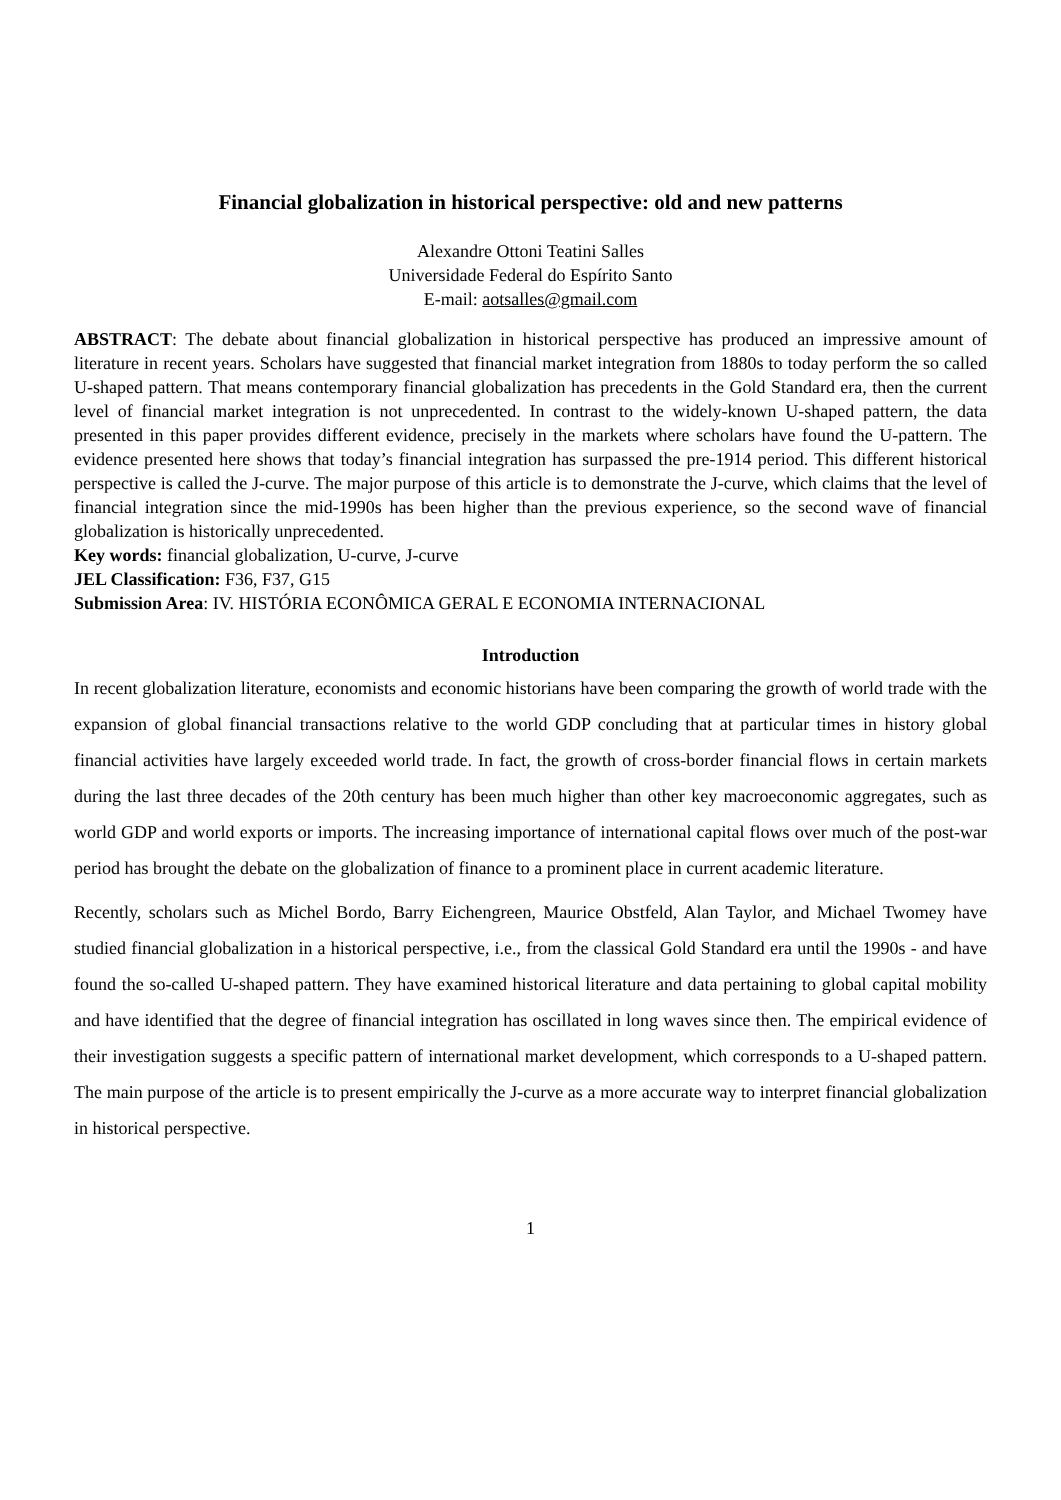Financial globalization in historical perspective: old and new patterns
Alexandre Ottoni Teatini Salles
Universidade Federal do Espírito Santo
E-mail: aotsalles@gmail.com
ABSTRACT: The debate about financial globalization in historical perspective has produced an impressive amount of literature in recent years. Scholars have suggested that financial market integration from 1880s to today perform the so called U-shaped pattern. That means contemporary financial globalization has precedents in the Gold Standard era, then the current level of financial market integration is not unprecedented. In contrast to the widely-known U-shaped pattern, the data presented in this paper provides different evidence, precisely in the markets where scholars have found the U-pattern. The evidence presented here shows that today’s financial integration has surpassed the pre-1914 period. This different historical perspective is called the J-curve. The major purpose of this article is to demonstrate the J-curve, which claims that the level of financial integration since the mid-1990s has been higher than the previous experience, so the second wave of financial globalization is historically unprecedented.
Key words: financial globalization, U-curve, J-curve
JEL Classification: F36, F37, G15
Submission Area: IV. HISTÓRIA ECONÔMICA GERAL E ECONOMIA INTERNACIONAL
Introduction
In recent globalization literature, economists and economic historians have been comparing the growth of world trade with the expansion of global financial transactions relative to the world GDP concluding that at particular times in history global financial activities have largely exceeded world trade. In fact, the growth of cross-border financial flows in certain markets during the last three decades of the 20th century has been much higher than other key macroeconomic aggregates, such as world GDP and world exports or imports. The increasing importance of international capital flows over much of the post-war period has brought the debate on the globalization of finance to a prominent place in current academic literature.
Recently, scholars such as Michel Bordo, Barry Eichengreen, Maurice Obstfeld, Alan Taylor, and Michael Twomey have studied financial globalization in a historical perspective, i.e., from the classical Gold Standard era until the 1990s - and have found the so-called U-shaped pattern. They have examined historical literature and data pertaining to global capital mobility and have identified that the degree of financial integration has oscillated in long waves since then. The empirical evidence of their investigation suggests a specific pattern of international market development, which corresponds to a U-shaped pattern. The main purpose of the article is to present empirically the J-curve as a more accurate way to interpret financial globalization in historical perspective.
1